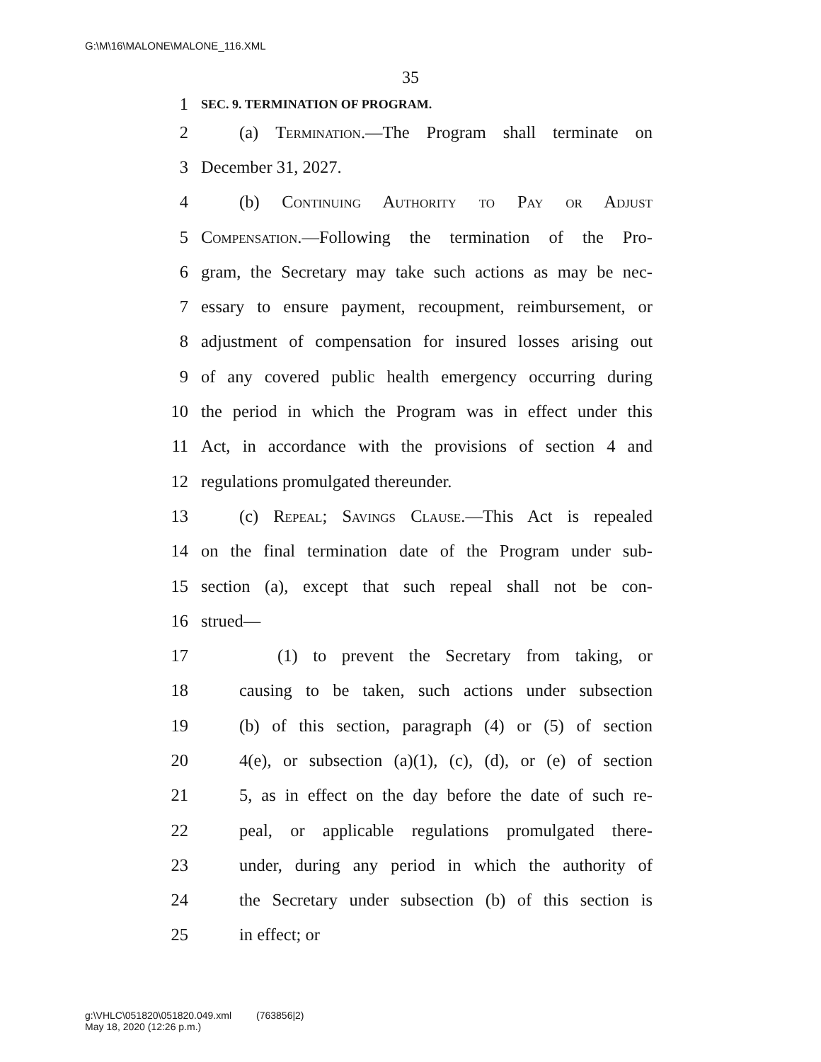G:\M\16\MALONE\MALONE_116.XML
35
1 SEC. 9. TERMINATION OF PROGRAM.
2 (a) Termination.—The Program shall terminate on
3 December 31, 2027.
4 (b) Continuing Authority to Pay or Adjust
5 Compensation.—Following the termination of the Pro-
6 gram, the Secretary may take such actions as may be nec-
7 essary to ensure payment, recoupment, reimbursement, or
8 adjustment of compensation for insured losses arising out
9 of any covered public health emergency occurring during
10 the period in which the Program was in effect under this
11 Act, in accordance with the provisions of section 4 and
12 regulations promulgated thereunder.
13 (c) Repeal; Savings Clause.—This Act is repealed
14 on the final termination date of the Program under sub-
15 section (a), except that such repeal shall not be con-
16 strued—
17 (1) to prevent the Secretary from taking, or
18 causing to be taken, such actions under subsection
19 (b) of this section, paragraph (4) or (5) of section
20 4(e), or subsection (a)(1), (c), (d), or (e) of section
21 5, as in effect on the day before the date of such re-
22 peal, or applicable regulations promulgated there-
23 under, during any period in which the authority of
24 the Secretary under subsection (b) of this section is
25 in effect; or
g:\VHLC\051820\051820.049.xml (763856|2)
May 18, 2020 (12:26 p.m.)